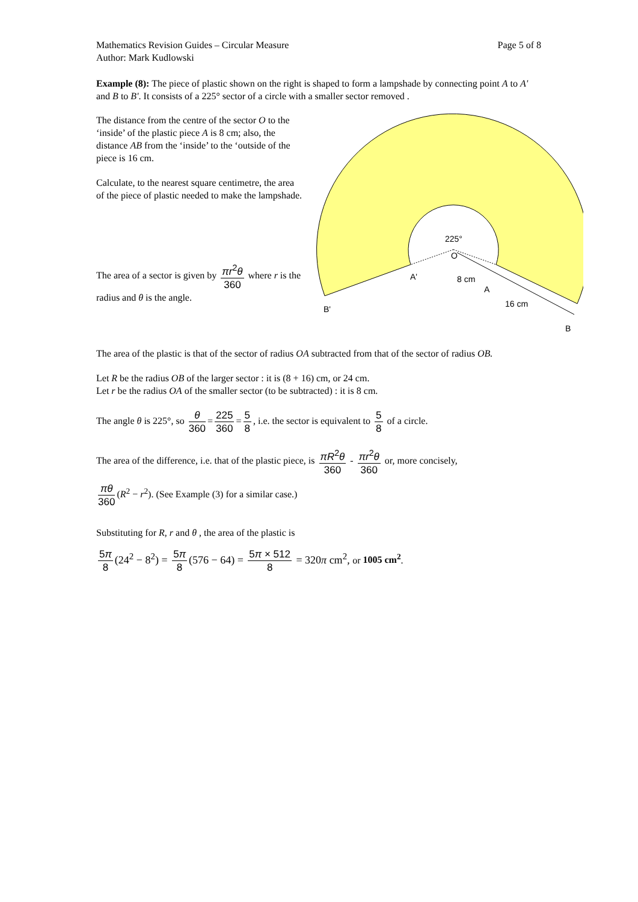Mathematics Revision Guides – Circular Measure
Author: Mark Kudlowski
Page 5 of 8
Example (8): The piece of plastic shown on the right is shaped to form a lampshade by connecting point A to A' and B to B'. It consists of a 225° sector of a circle with a smaller sector removed .
The distance from the centre of the sector O to the ‘inside’ of the plastic piece A is 8 cm; also, the distance AB from the ‘inside’ to the ‘outside of the piece is 16 cm.
Calculate, to the nearest square centimetre, the area of the piece of plastic needed to make the lampshade.
The area of a sector is given by πr<sup>2</sup>θ 360 where r is the radius and θ is the angle.
225°
O
A'
8 cm
A
16 cm
B'
B
The area of the plastic is that of the sector of radius OA subtracted from that of the sector of radius OB.
Let R be the radius OB of the larger sector : it is (8 + 16) cm, or 24 cm.
Let r be the radius OA of the smaller sector (to be subtracted) : it is 8 cm.
The angle θ is 225°, so θ 360 = 225 360 = 5 8, i.e. the sector is equivalent to 5 8 of a circle.
The area of the difference, i.e. that of the plastic piece, is πR<sup>2</sup>θ 360 - πr<sup>2</sup>θ 360 or, more concisely,
πθ 360 (R<sup>2</sup> − r<sup>2</sup>). (See Example (3) for a similar case.)
Substituting for R, r and θ , the area of the plastic is
5π 8 (24<sup>2</sup> − 8<sup>2</sup>) = 5π 8 (576 − 64) = 5π × 512 8 = 320π cm<sup>2</sup>, or 1005 cm<sup>2</sup>.